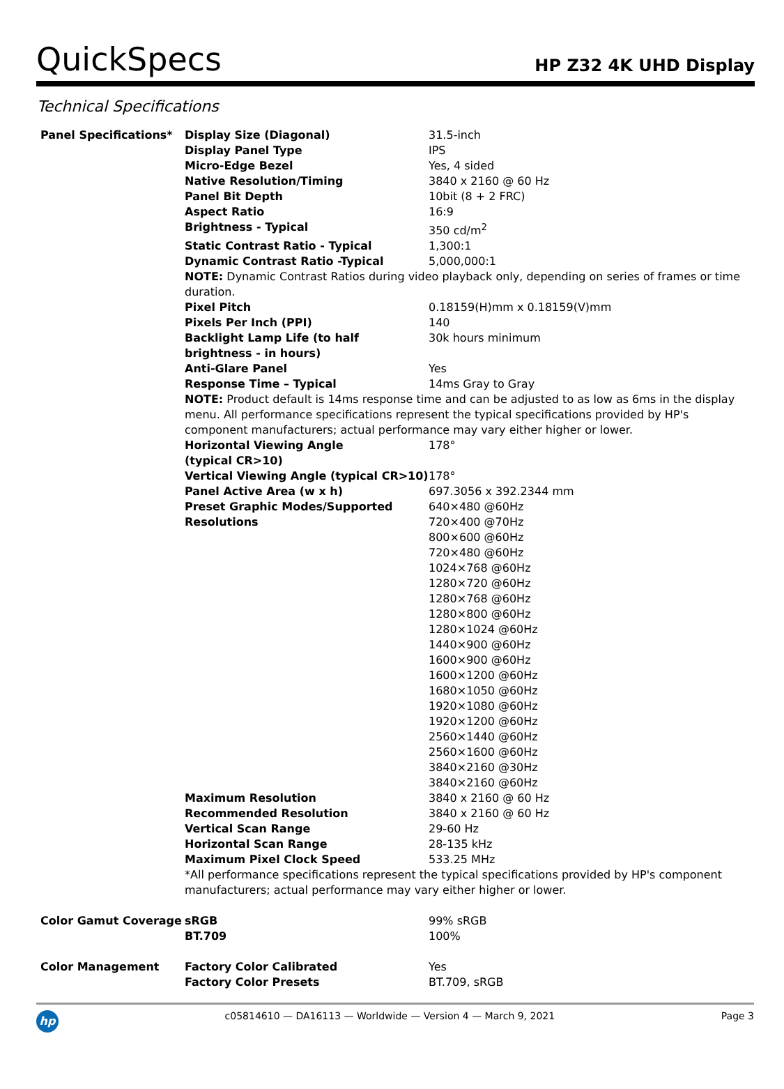QuickSpecs
HP Z32 4K UHD Display
Technical Specifications
| Panel Specifications* | Display Size (Diagonal) | 31.5-inch |
| | Display Panel Type | IPS |
| | Micro-Edge Bezel | Yes, 4 sided |
| | Native Resolution/Timing | 3840 x 2160 @ 60 Hz |
| | Panel Bit Depth | 10bit (8 + 2 FRC) |
| | Aspect Ratio | 16:9 |
| | Brightness - Typical | 350 cd/m<sup>2</sup> |
| | Static Contrast Ratio - Typical | 1,300:1 |
| | Dynamic Contrast Ratio -Typical | 5,000,000:1 |
| | NOTE: Dynamic Contrast Ratios during video playback only, depending on series of frames or time duration. | |
| | Pixel Pitch | 0.18159(H)mm x 0.18159(V)mm |
| | Pixels Per Inch (PPI) | 140 |
| | Backlight Lamp Life (to half brightness - in hours) | 30k hours minimum |
| | Anti-Glare Panel | Yes |
| | Response Time – Typical | 14ms Gray to Gray |
| | NOTE: Product default is 14ms response time and can be adjusted to as low as 6ms in the display menu. All performance specifications represent the typical specifications provided by HP's component manufacturers; actual performance may vary either higher or lower. | |
| | Horizontal Viewing Angle (typical CR>10) | 178° |
| | Vertical Viewing Angle (typical CR>10) | 178° |
| | Panel Active Area (w x h) | 697.3056 x 392.2344 mm |
| | Preset Graphic Modes/Supported Resolutions | 640×480 @60Hz 720×400 @70Hz 800×600 @60Hz 720×480 @60Hz 1024×768 @60Hz 1280×720 @60Hz 1280×768 @60Hz 1280×800 @60Hz 1280×1024 @60Hz 1440×900 @60Hz 1600×900 @60Hz 1600×1200 @60Hz 1680×1050 @60Hz 1920×1080 @60Hz 1920×1200 @60Hz 2560×1440 @60Hz 2560×1600 @60Hz 3840×2160 @30Hz 3840×2160 @60Hz |
| | Maximum Resolution | 3840 x 2160 @ 60 Hz |
| | Recommended Resolution | 3840 x 2160 @ 60 Hz |
| | Vertical Scan Range | 29-60 Hz |
| | Horizontal Scan Range | 28-135 kHz |
| | Maximum Pixel Clock Speed | 533.25 MHz |
| | *All performance specifications represent the typical specifications provided by HP's component manufacturers; actual performance may vary either higher or lower. | |
| Color Gamut Coverage | sRGB | 99% sRGB |
| | BT.709 | 100% |
| Color Management | Factory Color Calibrated | Yes |
| | Factory Color Presets | BT.709, sRGB |
hp
c05814610 — DA16113 — Worldwide — Version 4 — March 9, 2021
Page 3